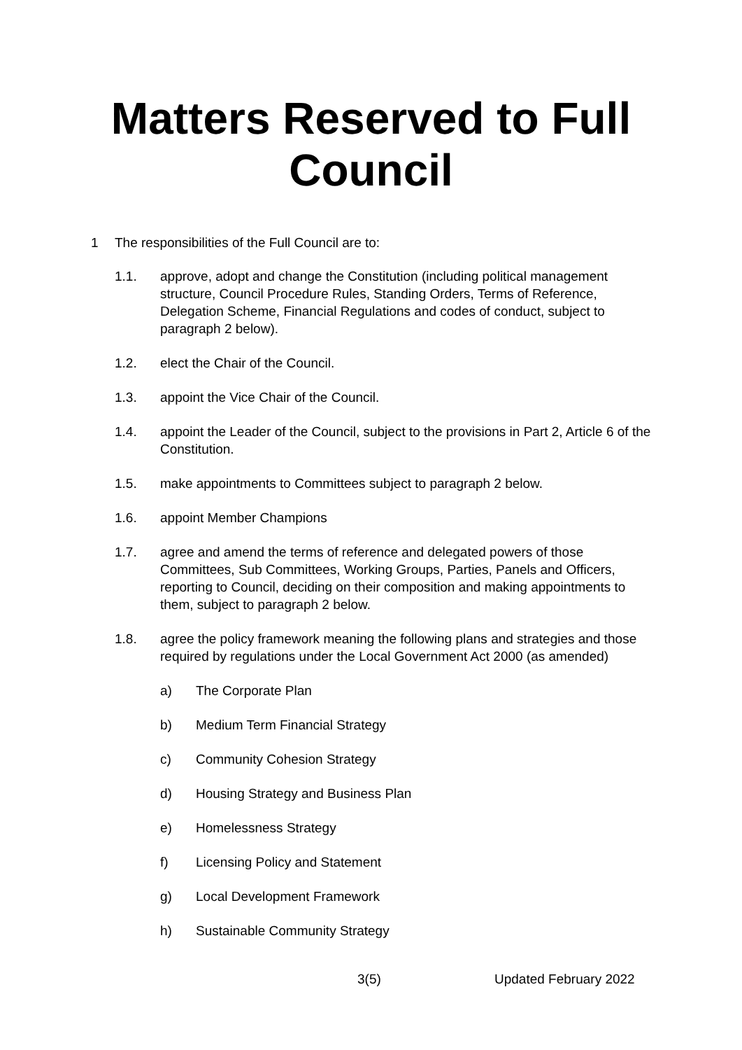Matters Reserved to Full
Council
1 The responsibilities of the Full Council are to:
1.1. approve, adopt and change the Constitution (including political management structure, Council Procedure Rules, Standing Orders, Terms of Reference, Delegation Scheme, Financial Regulations and codes of conduct, subject to paragraph 2 below).
1.2. elect the Chair of the Council.
1.3. appoint the Vice Chair of the Council.
1.4. appoint the Leader of the Council, subject to the provisions in Part 2, Article 6 of the Constitution.
1.5. make appointments to Committees subject to paragraph 2 below.
1.6. appoint Member Champions
1.7. agree and amend the terms of reference and delegated powers of those Committees, Sub Committees, Working Groups, Parties, Panels and Officers, reporting to Council, deciding on their composition and making appointments to them, subject to paragraph 2 below.
1.8. agree the policy framework meaning the following plans and strategies and those required by regulations under the Local Government Act 2000 (as amended)
a) The Corporate Plan
b) Medium Term Financial Strategy
c) Community Cohesion Strategy
d) Housing Strategy and Business Plan
e) Homelessness Strategy
f) Licensing Policy and Statement
g) Local Development Framework
h) Sustainable Community Strategy
3(5) Updated February 2022